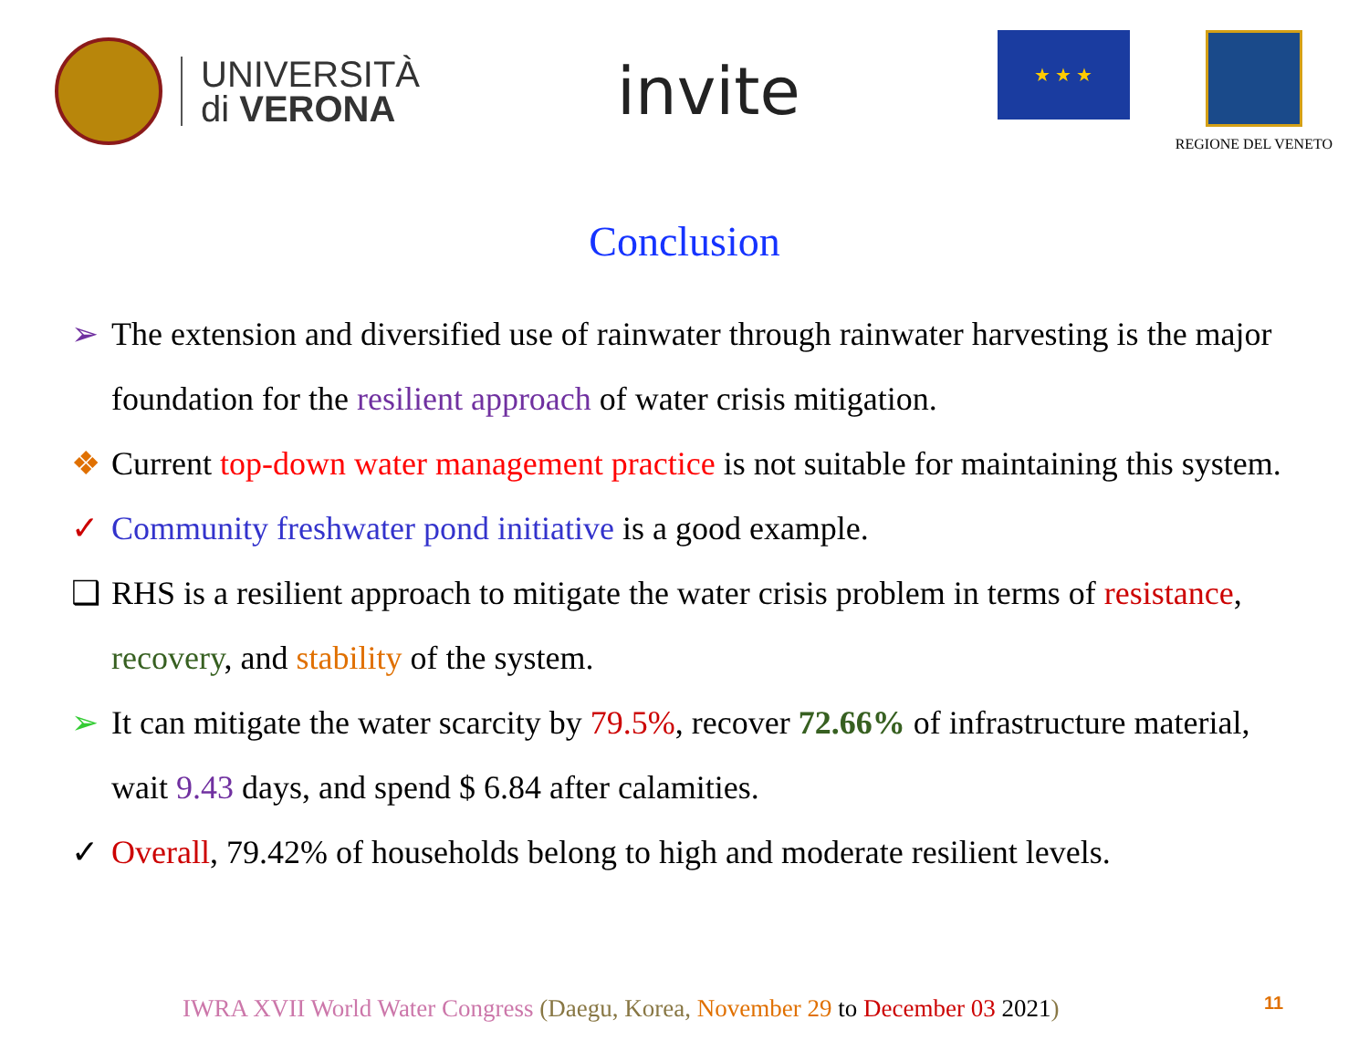UNIVERSITÀ
di VERONA
invite
★ ★ ★
REGIONE DEL VENETO
Conclusion
➢ The extension and diversified use of rainwater through rainwater harvesting is the major foundation for the resilient approach of water crisis mitigation.
❖ Current top-down water management practice is not suitable for maintaining this system.
✓ Community freshwater pond initiative is a good example.
❑ RHS is a resilient approach to mitigate the water crisis problem in terms of resistance, recovery, and stability of the system.
➢ It can mitigate the water scarcity by 79.5%, recover 72.66% of infrastructure material, wait 9.43 days, and spend $ 6.84 after calamities.
✓ Overall, 79.42% of households belong to high and moderate resilient levels.
IWRA XVII World Water Congress (Daegu, Korea, November 29 to December 03 2021)
11